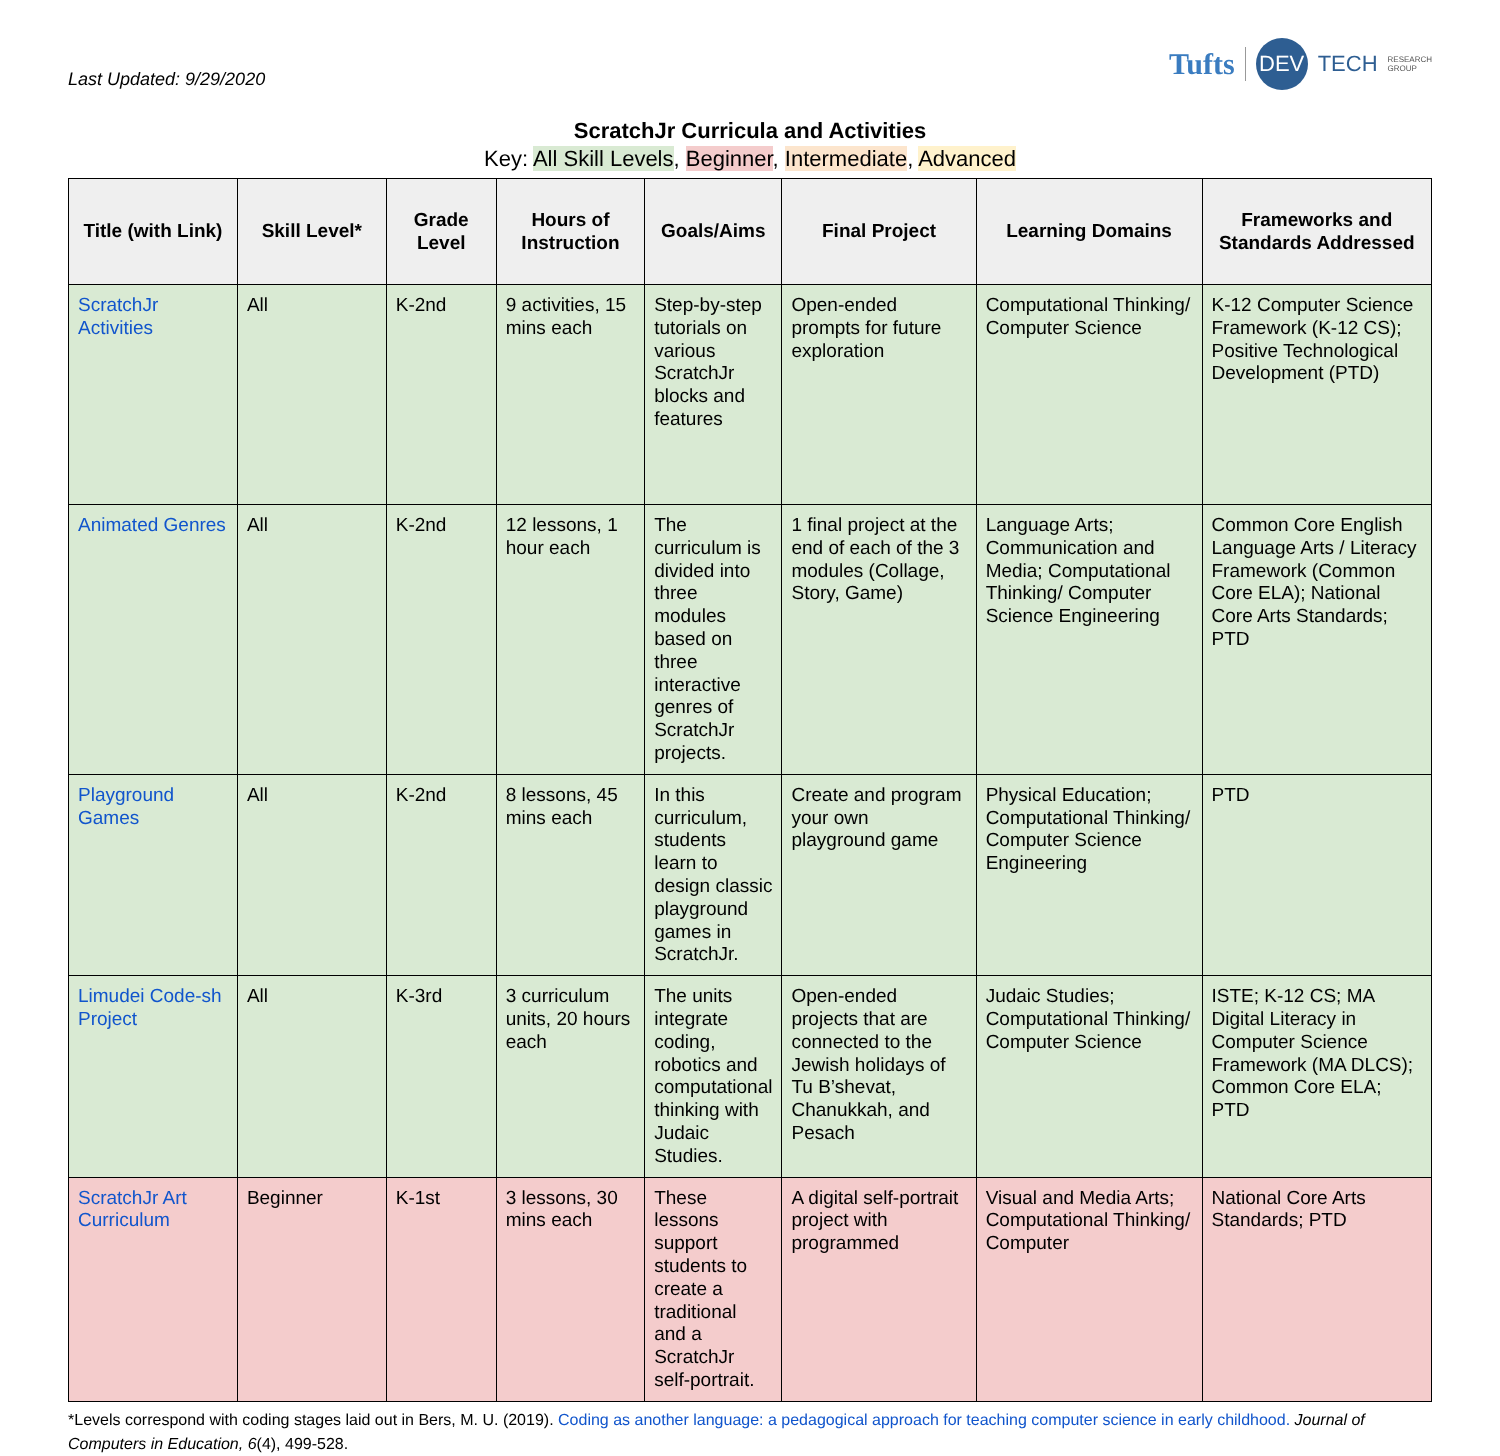Last Updated: 9/29/2020
Tufts DEV TECH RESEARCH
GROUP
ScratchJr Curricula and Activities
Key: All Skill Levels, Beginner, Intermediate, Advanced
| Title (with Link) | Skill Level* | Grade Level | Hours of Instruction | Goals/Aims | Final Project | Learning Domains | Frameworks and Standards Addressed |
| --- | --- | --- | --- | --- | --- | --- | --- |
| ScratchJr Activities | All | K-2nd | 9 activities, 15 mins each | Step-by-step tutorials on various ScratchJr blocks and features | Open-ended prompts for future exploration | Computational Thinking/ Computer Science | K-12 Computer Science Framework (K-12 CS); Positive Technological Development (PTD) |
| Animated Genres | All | K-2nd | 12 lessons, 1 hour each | The curriculum is divided into three modules based on three interactive genres of ScratchJr projects. | 1 final project at the end of each of the 3 modules (Collage, Story, Game) | Language Arts; Communication and Media; Computational Thinking/ Computer Science Engineering | Common Core English Language Arts / Literacy Framework (Common Core ELA); National Core Arts Standards; PTD |
| Playground Games | All | K-2nd | 8 lessons, 45 mins each | In this curriculum, students learn to design classic playground games in ScratchJr. | Create and program your own playground game | Physical Education; Computational Thinking/ Computer Science Engineering | PTD |
| Limudei Code-sh Project | All | K-3rd | 3 curriculum units, 20 hours each | The units integrate coding, robotics and computational thinking with Judaic Studies. | Open-ended projects that are connected to the Jewish holidays of Tu B’shevat, Chanukkah, and Pesach | Judaic Studies; Computational Thinking/ Computer Science | ISTE; K-12 CS; MA Digital Literacy in Computer Science Framework (MA DLCS); Common Core ELA; PTD |
| ScratchJr Art Curriculum | Beginner | K-1st | 3 lessons, 30 mins each | These lessons support students to create a traditional and a ScratchJr self-portrait. | A digital self-portrait project with programmed | Visual and Media Arts; Computational Thinking/ Computer | National Core Arts Standards; PTD |
*Levels correspond with coding stages laid out in Bers, M. U. (2019). Coding as another language: a pedagogical approach for teaching computer science in early childhood. Journal of Computers in Education, 6(4), 499-528.